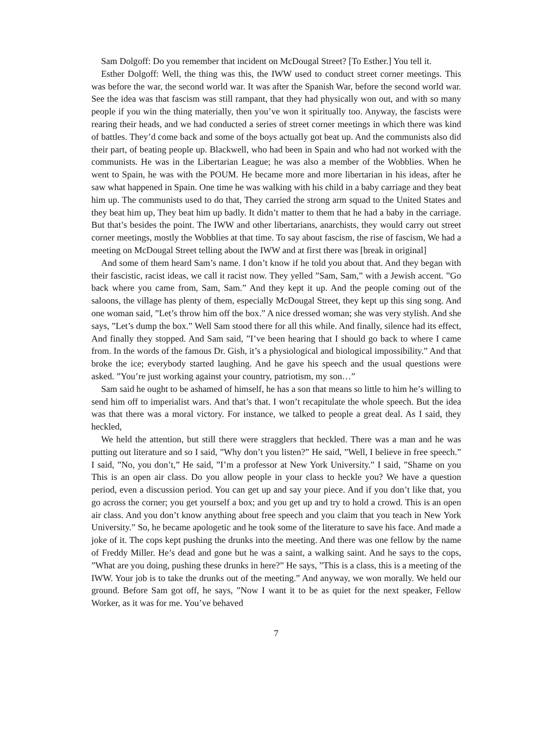Sam Dolgoff: Do you remember that incident on McDougal Street? [To Esther.] You tell it.
Esther Dolgoff: Well, the thing was this, the IWW used to conduct street corner meetings. This was before the war, the second world war. It was after the Spanish War, before the second world war. See the idea was that fascism was still rampant, that they had physically won out, and with so many people if you win the thing materially, then you’ve won it spiritually too. Anyway, the fascists were rearing their heads, and we had conducted a series of street corner meetings in which there was kind of battles. They’d come back and some of the boys actually got beat up. And the communists also did their part, of beating people up. Blackwell, who had been in Spain and who had not worked with the communists. He was in the Libertarian League; he was also a member of the Wobblies. When he went to Spain, he was with the POUM. He became more and more libertarian in his ideas, after he saw what happened in Spain. One time he was walking with his child in a baby carriage and they beat him up. The communists used to do that, They carried the strong arm squad to the United States and they beat him up, They beat him up badly. It didn’t matter to them that he had a baby in the carriage. But that’s besides the point. The IWW and other libertarians, anarchists, they would carry out street corner meetings, mostly the Wobblies at that time. To say about fascism, the rise of fascism, We had a meeting on McDougal Street telling about the IWW and at first there was [break in original]
And some of them heard Sam’s name. I don’t know if he told you about that. And they began with their fascistic, racist ideas, we call it racist now. They yelled ”Sam, Sam,” with a Jewish accent. ”Go back where you came from, Sam, Sam.” And they kept it up. And the people coming out of the saloons, the village has plenty of them, especially McDougal Street, they kept up this sing song. And one woman said, ”Let’s throw him off the box.” A nice dressed woman; she was very stylish. And she says, ”Let’s dump the box.” Well Sam stood there for all this while. And finally, silence had its effect, And finally they stopped. And Sam said, ”I’ve been hearing that I should go back to where I came from. In the words of the famous Dr. Gish, it’s a physiological and biological impossibility.” And that broke the ice; everybody started laughing. And he gave his speech and the usual questions were asked. ”You’re just working against your country, patriotism, my son…”
Sam said he ought to be ashamed of himself, he has a son that means so little to him he’s willing to send him off to imperialist wars. And that’s that. I won’t recapitulate the whole speech. But the idea was that there was a moral victory. For instance, we talked to people a great deal. As I said, they heckled,
We held the attention, but still there were stragglers that heckled. There was a man and he was putting out literature and so I said, ”Why don’t you listen?” He said, ”Well, I believe in free speech.” I said, ”No, you don’t,” He said, ”I’m a professor at New York University.” I said, ”Shame on you This is an open air class. Do you allow people in your class to heckle you? We have a question period, even a discussion period. You can get up and say your piece. And if you don’t like that, you go across the corner; you get yourself a box; and you get up and try to hold a crowd. This is an open air class. And you don’t know anything about free speech and you claim that you teach in New York University.” So, he became apologetic and he took some of the literature to save his face. And made a joke of it. The cops kept pushing the drunks into the meeting. And there was one fellow by the name of Freddy Miller. He’s dead and gone but he was a saint, a walking saint. And he says to the cops, ”What are you doing, pushing these drunks in here?” He says, ”This is a class, this is a meeting of the IWW. Your job is to take the drunks out of the meeting.” And anyway, we won morally. We held our ground. Before Sam got off, he says, ”Now I want it to be as quiet for the next speaker, Fellow Worker, as it was for me. You’ve behaved
7